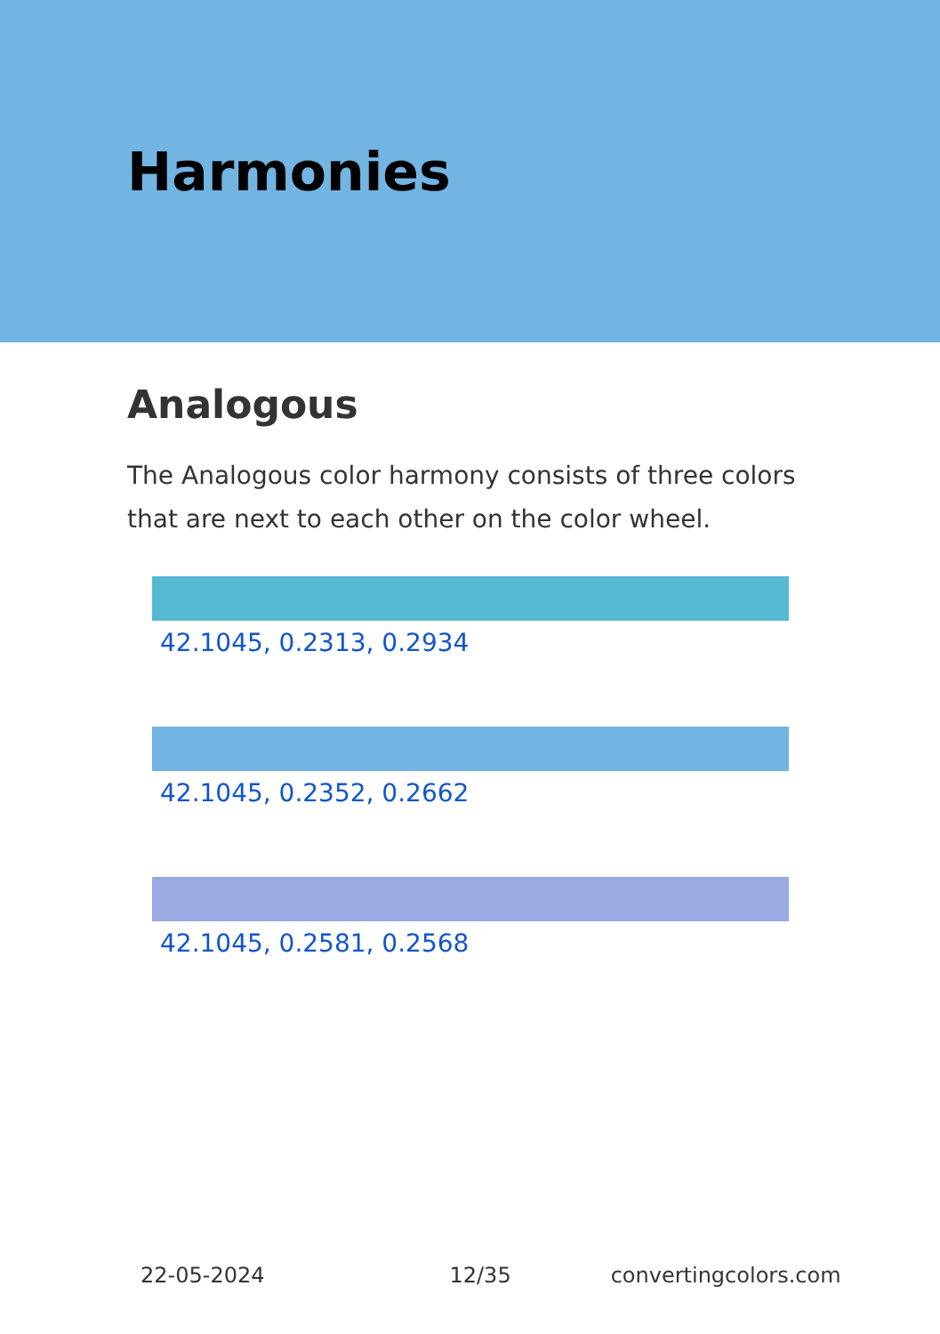Harmonies
Analogous
The Analogous color harmony consists of three colors that are next to each other on the color wheel.
42.1045, 0.2313, 0.2934
42.1045, 0.2352, 0.2662
42.1045, 0.2581, 0.2568
22-05-2024 12/35 convertingcolors.com